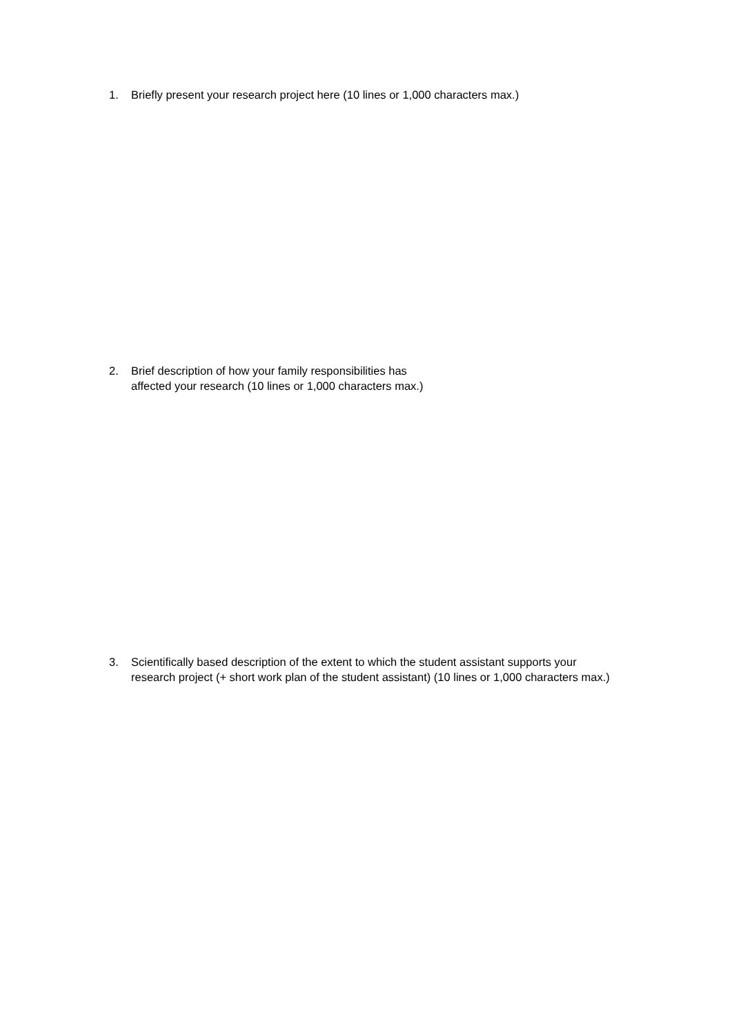1. Briefly present your research project here (10 lines or 1,000 characters max.)
2. Brief description of how your family responsibilities has
affected your research (10 lines or 1,000 characters max.)
3. Scientifically based description of the extent to which the student assistant supports your research project (+ short work plan of the student assistant) (10 lines or 1,000 characters max.)